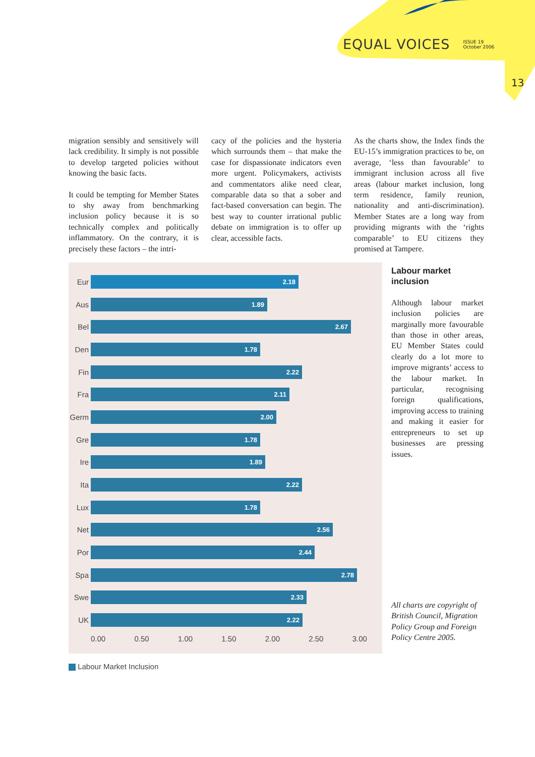EQUAL VOICES
ISSUE 19
October 2006
13
migration sensibly and sensitively will lack credibility. It simply is not possible to develop targeted policies without knowing the basic facts.
It could be tempting for Member States to shy away from benchmarking inclusion policy because it is so technically complex and politically inflammatory. On the contrary, it is precisely these factors – the intri-
cacy of the policies and the hysteria which surrounds them – that make the case for dispassionate indicators even more urgent. Policymakers, activists and commentators alike need clear, comparable data so that a sober and fact-based conversation can begin. The best way to counter irrational public debate on immigration is to offer up clear, accessible facts.
As the charts show, the Index finds the EU-15’s immigration practices to be, on average, ‘less than favourable’ to immigrant inclusion across all five areas (labour market inclusion, long term residence, family reunion, nationality and anti-discrimination). Member States are a long way from providing migrants with the ‘rights comparable’ to EU citizens they promised at Tampere.
Eur
2.18
Aus
1.89
Bel
2.67
Den
1.78
Fin
2.22
Fra
2.11
Germ
2.00
Gre
1.78
Ire
1.89
Ita
2.22
Lux
1.78
Net
2.56
Por
2.44
Spa
2.78
Swe
2.33
UK
2.22
0.00 0.50 1.00 1.50 2.00 2.50 3.00
Labour Market Inclusion
Labour market inclusion
Although labour market inclusion policies are marginally more favourable than those in other areas, EU Member States could clearly do a lot more to improve migrants’ access to the labour market. In particular, recognising foreign qualifications, improving access to training and making it easier for entrepreneurs to set up businesses are pressing issues.
All charts are copyright of British Council, Migration Policy Group and Foreign Policy Centre 2005.